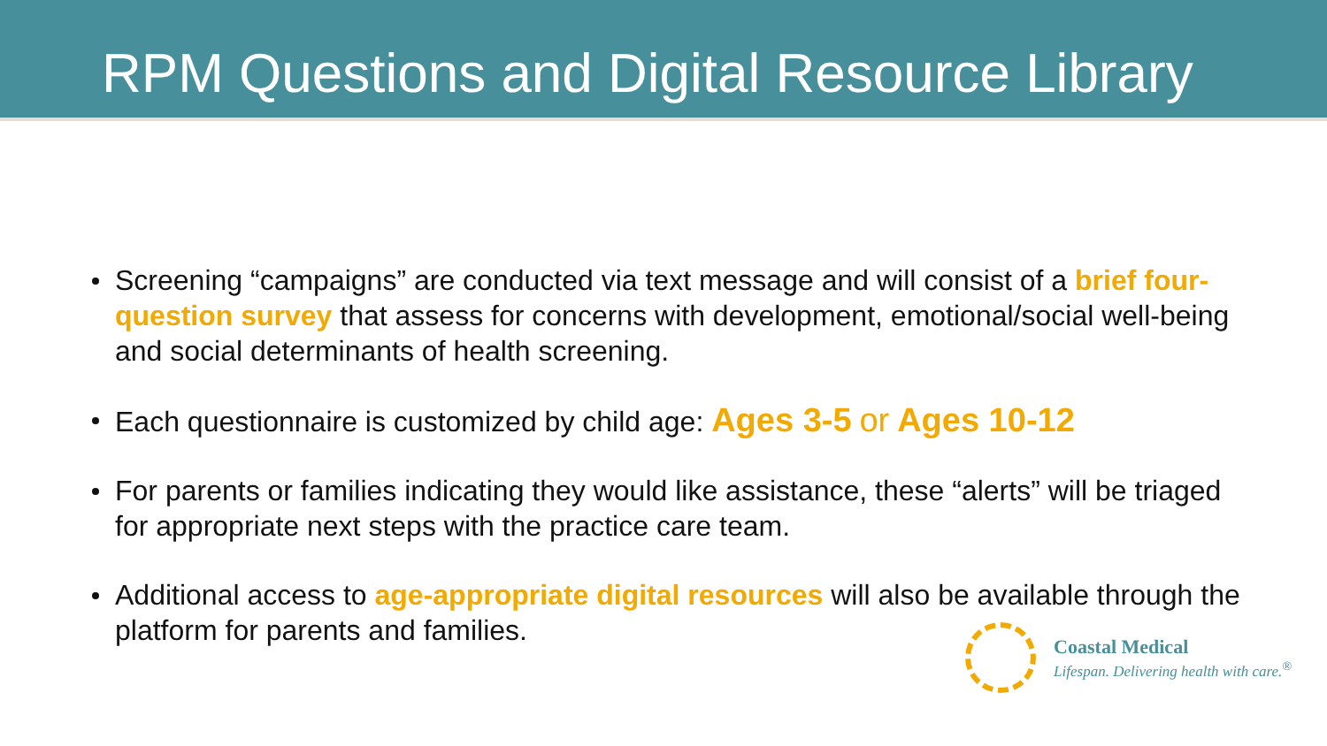RPM Questions and Digital Resource Library
Screening “campaigns” are conducted via text message and will consist of a brief four-question survey that assess for concerns with development, emotional/social well-being and social determinants of health screening.
Each questionnaire is customized by child age: Ages 3-5 or Ages 10-12
For parents or families indicating they would like assistance, these “alerts” will be triaged for appropriate next steps with the practice care team.
Additional access to age-appropriate digital resources will also be available through the platform for parents and families.
Coastal Medical
Lifespan. Delivering health with care.<sup>®</sup>